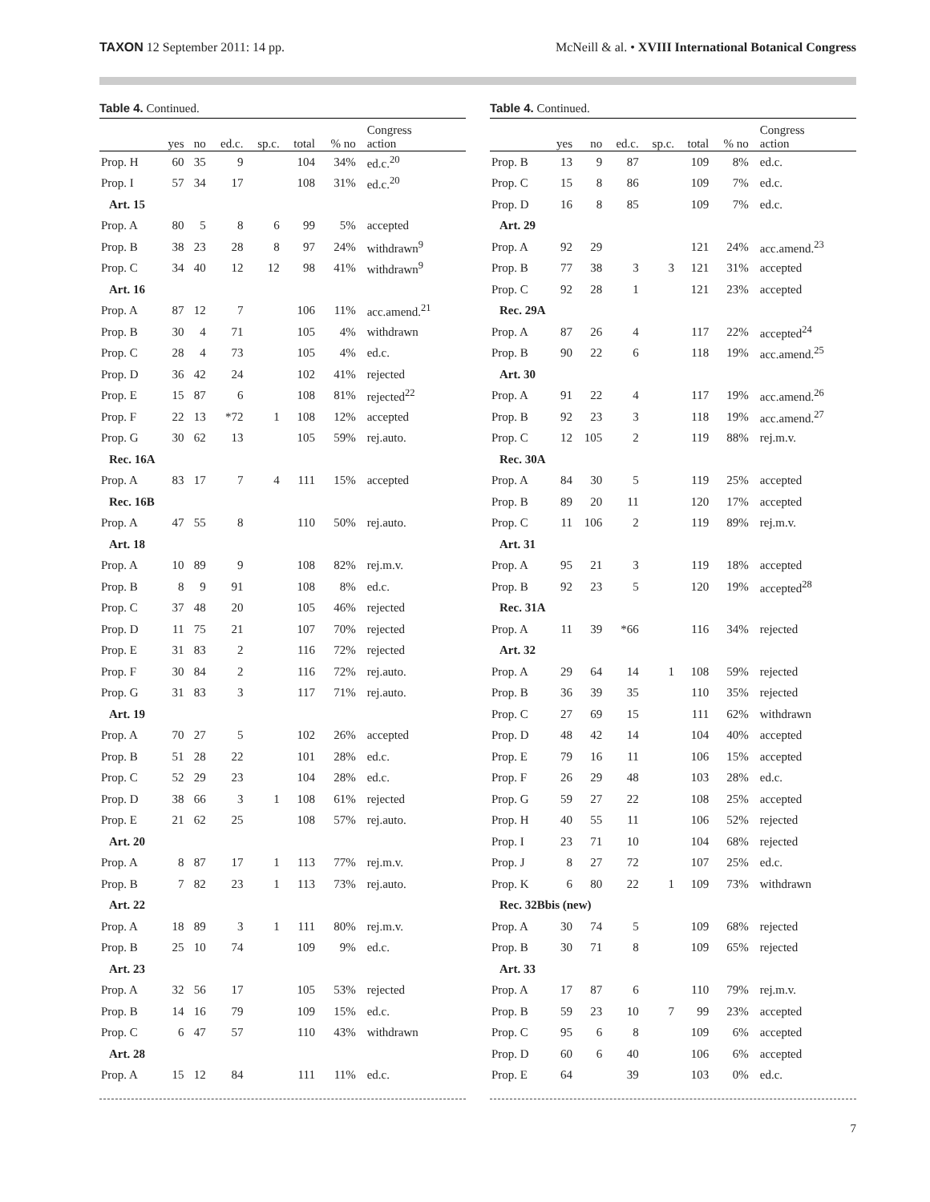TAXON 12 September 2011: 14 pp. McNeill & al. • XVIII International Botanical Congress
Table 4. Continued.
| | yes | no | ed.c. | sp.c. | total | % no | Congress action |
| --- | --- | --- | --- | --- | --- | --- | --- |
| Prop. H | 60 | 35 | 9 | | 104 | 34% | ed.c.<sup>20</sup> |
| Prop. I | 57 | 34 | 17 | | 108 | 31% | ed.c.<sup>20</sup> |
| Art. 15 | | | | | | | |
| Prop. A | 80 | 5 | 8 | 6 | 99 | 5% | accepted |
| Prop. B | 38 | 23 | 28 | 8 | 97 | 24% | withdrawn<sup>9</sup> |
| Prop. C | 34 | 40 | 12 | 12 | 98 | 41% | withdrawn<sup>9</sup> |
| Art. 16 | | | | | | | |
| Prop. A | 87 | 12 | 7 | | 106 | 11% | acc.amend.<sup>21</sup> |
| Prop. B | 30 | 4 | 71 | | 105 | 4% | withdrawn |
| Prop. C | 28 | 4 | 73 | | 105 | 4% | ed.c. |
| Prop. D | 36 | 42 | 24 | | 102 | 41% | rejected |
| Prop. E | 15 | 87 | 6 | | 108 | 81% | rejected<sup>22</sup> |
| Prop. F | 22 | 13 | *72 | 1 | 108 | 12% | accepted |
| Prop. G | 30 | 62 | 13 | | 105 | 59% | rej.auto. |
| Rec. 16A | | | | | | | |
| Prop. A | 83 | 17 | 7 | 4 | 111 | 15% | accepted |
| Rec. 16B | | | | | | | |
| Prop. A | 47 | 55 | 8 | | 110 | 50% | rej.auto. |
| Art. 18 | | | | | | | |
| Prop. A | 10 | 89 | 9 | | 108 | 82% | rej.m.v. |
| Prop. B | 8 | 9 | 91 | | 108 | 8% | ed.c. |
| Prop. C | 37 | 48 | 20 | | 105 | 46% | rejected |
| Prop. D | 11 | 75 | 21 | | 107 | 70% | rejected |
| Prop. E | 31 | 83 | 2 | | 116 | 72% | rejected |
| Prop. F | 30 | 84 | 2 | | 116 | 72% | rej.auto. |
| Prop. G | 31 | 83 | 3 | | 117 | 71% | rej.auto. |
| Art. 19 | | | | | | | |
| Prop. A | 70 | 27 | 5 | | 102 | 26% | accepted |
| Prop. B | 51 | 28 | 22 | | 101 | 28% | ed.c. |
| Prop. C | 52 | 29 | 23 | | 104 | 28% | ed.c. |
| Prop. D | 38 | 66 | 3 | 1 | 108 | 61% | rejected |
| Prop. E | 21 | 62 | 25 | | 108 | 57% | rej.auto. |
| Art. 20 | | | | | | | |
| Prop. A | 8 | 87 | 17 | 1 | 113 | 77% | rej.m.v. |
| Prop. B | 7 | 82 | 23 | 1 | 113 | 73% | rej.auto. |
| Art. 22 | | | | | | | |
| Prop. A | 18 | 89 | 3 | 1 | 111 | 80% | rej.m.v. |
| Prop. B | 25 | 10 | 74 | | 109 | 9% | ed.c. |
| Art. 23 | | | | | | | |
| Prop. A | 32 | 56 | 17 | | 105 | 53% | rejected |
| Prop. B | 14 | 16 | 79 | | 109 | 15% | ed.c. |
| Prop. C | 6 | 47 | 57 | | 110 | 43% | withdrawn |
| Art. 28 | | | | | | | |
| Prop. A | 15 | 12 | 84 | | 111 | 11% | ed.c. |
Table 4. Continued.
| | yes | no | ed.c. | sp.c. | total | % no | Congress action |
| --- | --- | --- | --- | --- | --- | --- | --- |
| Prop. B | 13 | 9 | 87 | | 109 | 8% | ed.c. |
| Prop. C | 15 | 8 | 86 | | 109 | 7% | ed.c. |
| Prop. D | 16 | 8 | 85 | | 109 | 7% | ed.c. |
| Art. 29 | | | | | | | |
| Prop. A | 92 | 29 | | | 121 | 24% | acc.amend.<sup>23</sup> |
| Prop. B | 77 | 38 | 3 | 3 | 121 | 31% | accepted |
| Prop. C | 92 | 28 | 1 | | 121 | 23% | accepted |
| Rec. 29A | | | | | | | |
| Prop. A | 87 | 26 | 4 | | 117 | 22% | accepted<sup>24</sup> |
| Prop. B | 90 | 22 | 6 | | 118 | 19% | acc.amend.<sup>25</sup> |
| Art. 30 | | | | | | | |
| Prop. A | 91 | 22 | 4 | | 117 | 19% | acc.amend.<sup>26</sup> |
| Prop. B | 92 | 23 | 3 | | 118 | 19% | acc.amend.<sup>27</sup> |
| Prop. C | 12 | 105 | 2 | | 119 | 88% | rej.m.v. |
| Rec. 30A | | | | | | | |
| Prop. A | 84 | 30 | 5 | | 119 | 25% | accepted |
| Prop. B | 89 | 20 | 11 | | 120 | 17% | accepted |
| Prop. C | 11 | 106 | 2 | | 119 | 89% | rej.m.v. |
| Art. 31 | | | | | | | |
| Prop. A | 95 | 21 | 3 | | 119 | 18% | accepted |
| Prop. B | 92 | 23 | 5 | | 120 | 19% | accepted<sup>28</sup> |
| Rec. 31A | | | | | | | |
| Prop. A | 11 | 39 | *66 | | 116 | 34% | rejected |
| Art. 32 | | | | | | | |
| Prop. A | 29 | 64 | 14 | 1 | 108 | 59% | rejected |
| Prop. B | 36 | 39 | 35 | | 110 | 35% | rejected |
| Prop. C | 27 | 69 | 15 | | 111 | 62% | withdrawn |
| Prop. D | 48 | 42 | 14 | | 104 | 40% | accepted |
| Prop. E | 79 | 16 | 11 | | 106 | 15% | accepted |
| Prop. F | 26 | 29 | 48 | | 103 | 28% | ed.c. |
| Prop. G | 59 | 27 | 22 | | 108 | 25% | accepted |
| Prop. H | 40 | 55 | 11 | | 106 | 52% | rejected |
| Prop. I | 23 | 71 | 10 | | 104 | 68% | rejected |
| Prop. J | 8 | 27 | 72 | | 107 | 25% | ed.c. |
| Prop. K | 6 | 80 | 22 | 1 | 109 | 73% | withdrawn |
| Rec. 32Bbis (new) | | | | | | | |
| Prop. A | 30 | 74 | 5 | | 109 | 68% | rejected |
| Prop. B | 30 | 71 | 8 | | 109 | 65% | rejected |
| Art. 33 | | | | | | | |
| Prop. A | 17 | 87 | 6 | | 110 | 79% | rej.m.v. |
| Prop. B | 59 | 23 | 10 | 7 | 99 | 23% | accepted |
| Prop. C | 95 | 6 | 8 | | 109 | 6% | accepted |
| Prop. D | 60 | 6 | 40 | | 106 | 6% | accepted |
| Prop. E | 64 | | 39 | | 103 | 0% | ed.c. |
7